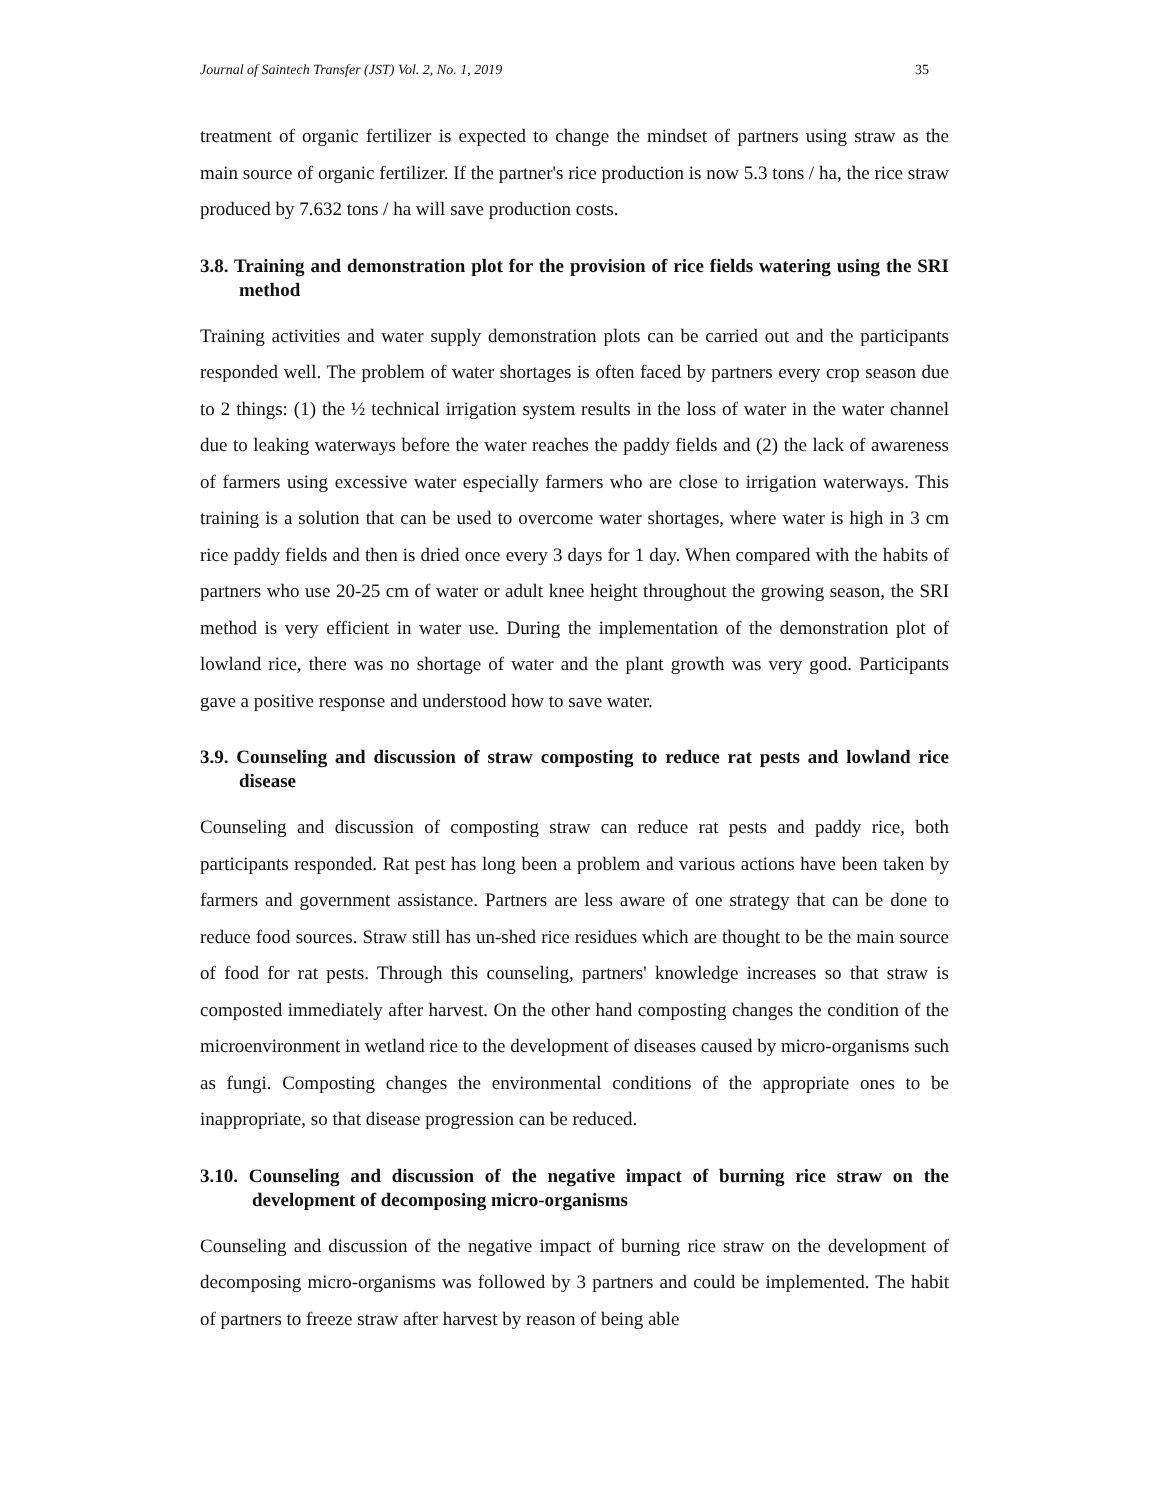Journal of Saintech Transfer (JST) Vol. 2, No. 1, 2019 35
treatment of organic fertilizer is expected to change the mindset of partners using straw as the main source of organic fertilizer. If the partner's rice production is now 5.3 tons / ha, the rice straw produced by 7.632 tons / ha will save production costs.
3.8. Training and demonstration plot for the provision of rice fields watering using the SRI method
Training activities and water supply demonstration plots can be carried out and the participants responded well. The problem of water shortages is often faced by partners every crop season due to 2 things: (1) the ½ technical irrigation system results in the loss of water in the water channel due to leaking waterways before the water reaches the paddy fields and (2) the lack of awareness of farmers using excessive water especially farmers who are close to irrigation waterways. This training is a solution that can be used to overcome water shortages, where water is high in 3 cm rice paddy fields and then is dried once every 3 days for 1 day. When compared with the habits of partners who use 20-25 cm of water or adult knee height throughout the growing season, the SRI method is very efficient in water use. During the implementation of the demonstration plot of lowland rice, there was no shortage of water and the plant growth was very good. Participants gave a positive response and understood how to save water.
3.9. Counseling and discussion of straw composting to reduce rat pests and lowland rice disease
Counseling and discussion of composting straw can reduce rat pests and paddy rice, both participants responded. Rat pest has long been a problem and various actions have been taken by farmers and government assistance. Partners are less aware of one strategy that can be done to reduce food sources. Straw still has un-shed rice residues which are thought to be the main source of food for rat pests. Through this counseling, partners' knowledge increases so that straw is composted immediately after harvest. On the other hand composting changes the condition of the microenvironment in wetland rice to the development of diseases caused by micro-organisms such as fungi. Composting changes the environmental conditions of the appropriate ones to be inappropriate, so that disease progression can be reduced.
3.10. Counseling and discussion of the negative impact of burning rice straw on the development of decomposing micro-organisms
Counseling and discussion of the negative impact of burning rice straw on the development of decomposing micro-organisms was followed by 3 partners and could be implemented. The habit of partners to freeze straw after harvest by reason of being able